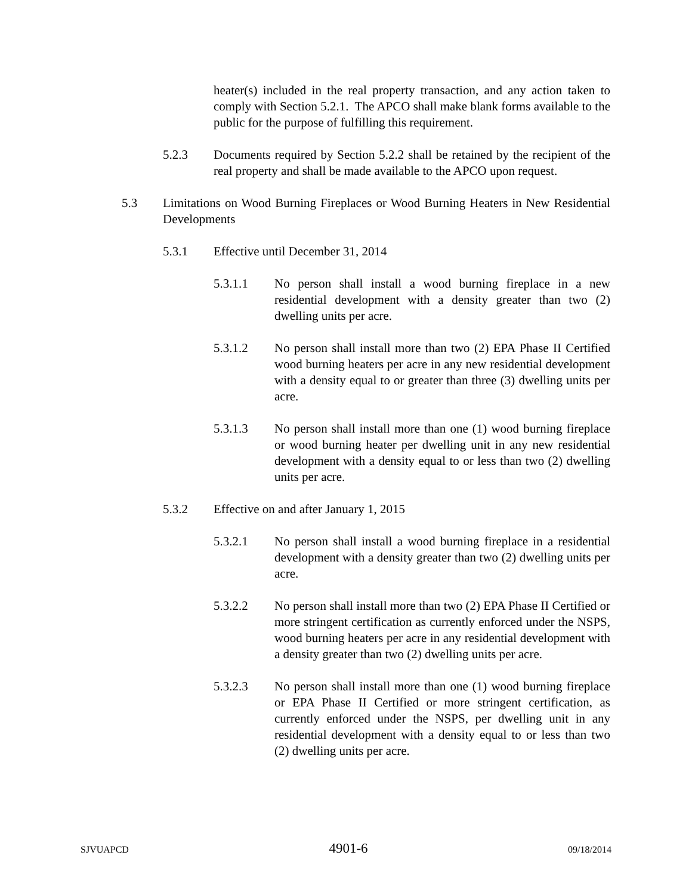heater(s) included in the real property transaction, and any action taken to comply with Section 5.2.1. The APCO shall make blank forms available to the public for the purpose of fulfilling this requirement.
5.2.3 Documents required by Section 5.2.2 shall be retained by the recipient of the real property and shall be made available to the APCO upon request.
5.3 Limitations on Wood Burning Fireplaces or Wood Burning Heaters in New Residential Developments
5.3.1 Effective until December 31, 2014
5.3.1.1 No person shall install a wood burning fireplace in a new residential development with a density greater than two (2) dwelling units per acre.
5.3.1.2 No person shall install more than two (2) EPA Phase II Certified wood burning heaters per acre in any new residential development with a density equal to or greater than three (3) dwelling units per acre.
5.3.1.3 No person shall install more than one (1) wood burning fireplace or wood burning heater per dwelling unit in any new residential development with a density equal to or less than two (2) dwelling units per acre.
5.3.2 Effective on and after January 1, 2015
5.3.2.1 No person shall install a wood burning fireplace in a residential development with a density greater than two (2) dwelling units per acre.
5.3.2.2 No person shall install more than two (2) EPA Phase II Certified or more stringent certification as currently enforced under the NSPS, wood burning heaters per acre in any residential development with a density greater than two (2) dwelling units per acre.
5.3.2.3 No person shall install more than one (1) wood burning fireplace or EPA Phase II Certified or more stringent certification, as currently enforced under the NSPS, per dwelling unit in any residential development with a density equal to or less than two (2) dwelling units per acre.
SJVUAPCD 4901-6 09/18/2014